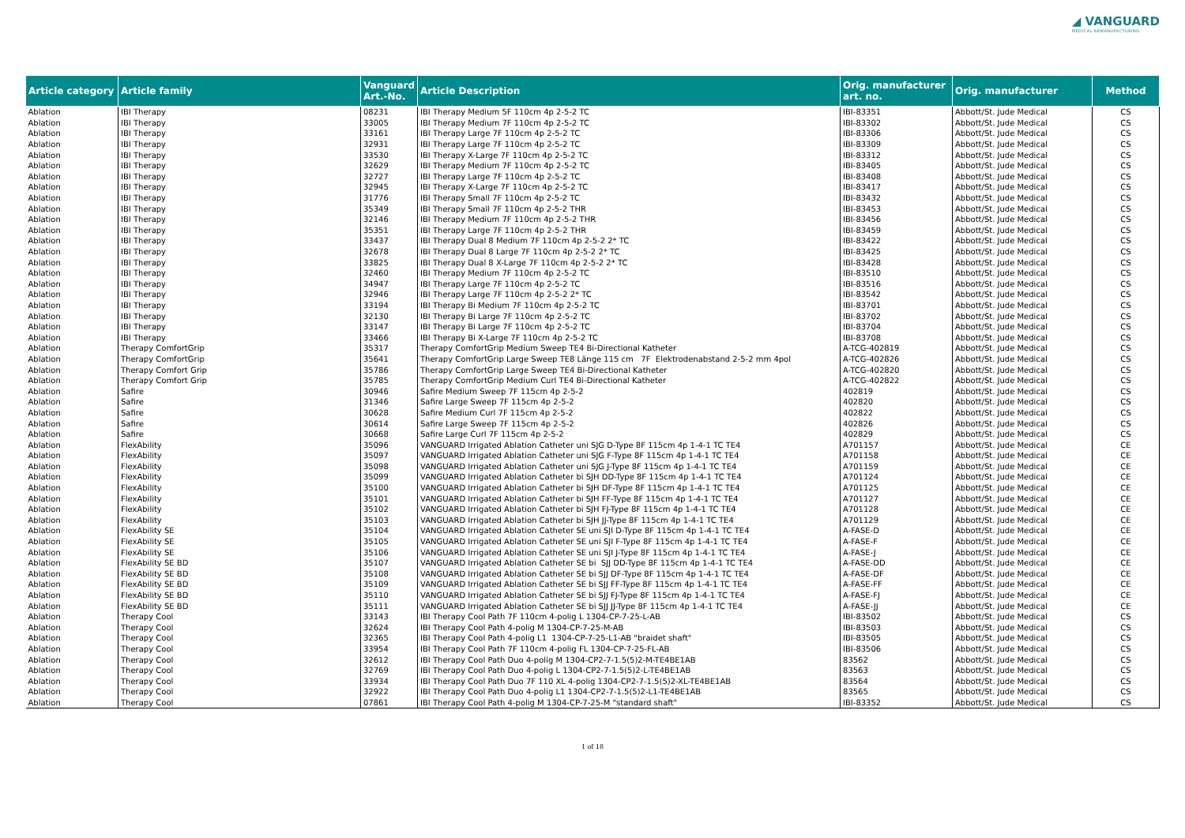◢ VANGUARD
MEDICAL REMANUFACTURING
| Article category | Article family | Vanguard Art.-No. | Article Description | Orig. manufacturer art. no. | Orig. manufacturer | Method |
| --- | --- | --- | --- | --- | --- | --- |
| Ablation | IBI Therapy | 08231 | IBI Therapy Medium 5F 110cm 4p 2-5-2 TC | IBI-83351 | Abbott/St. Jude Medical | CS |
| Ablation | IBI Therapy | 33005 | IBI Therapy Medium 7F 110cm 4p 2-5-2 TC | IBI-83302 | Abbott/St. Jude Medical | CS |
| Ablation | IBI Therapy | 33161 | IBI Therapy Large 7F 110cm 4p 2-5-2 TC | IBI-83306 | Abbott/St. Jude Medical | CS |
| Ablation | IBI Therapy | 32931 | IBI Therapy Large 7F 110cm 4p 2-5-2 TC | IBI-83309 | Abbott/St. Jude Medical | CS |
| Ablation | IBI Therapy | 33530 | IBI Therapy X-Large 7F 110cm 4p 2-5-2 TC | IBI-83312 | Abbott/St. Jude Medical | CS |
| Ablation | IBI Therapy | 32629 | IBI Therapy Medium 7F 110cm 4p 2-5-2 TC | IBI-83405 | Abbott/St. Jude Medical | CS |
| Ablation | IBI Therapy | 32727 | IBI Therapy Large 7F 110cm 4p 2-5-2 TC | IBI-83408 | Abbott/St. Jude Medical | CS |
| Ablation | IBI Therapy | 32945 | IBI Therapy X-Large 7F 110cm 4p 2-5-2 TC | IBI-83417 | Abbott/St. Jude Medical | CS |
| Ablation | IBI Therapy | 31776 | IBI Therapy Small 7F 110cm 4p 2-5-2 TC | IBI-83432 | Abbott/St. Jude Medical | CS |
| Ablation | IBI Therapy | 35349 | IBI Therapy Small 7F 110cm 4p 2-5-2 THR | IBI-83453 | Abbott/St. Jude Medical | CS |
| Ablation | IBI Therapy | 32146 | IBI Therapy Medium 7F 110cm 4p 2-5-2 THR | IBI-83456 | Abbott/St. Jude Medical | CS |
| Ablation | IBI Therapy | 35351 | IBI Therapy Large 7F 110cm 4p 2-5-2 THR | IBI-83459 | Abbott/St. Jude Medical | CS |
| Ablation | IBI Therapy | 33437 | IBI Therapy Dual 8 Medium 7F 110cm 4p 2-5-2 2* TC | IBI-83422 | Abbott/St. Jude Medical | CS |
| Ablation | IBI Therapy | 32678 | IBI Therapy Dual 8 Large 7F 110cm 4p 2-5-2 2* TC | IBI-83425 | Abbott/St. Jude Medical | CS |
| Ablation | IBI Therapy | 33825 | IBI Therapy Dual 8 X-Large 7F 110cm 4p 2-5-2 2* TC | IBI-83428 | Abbott/St. Jude Medical | CS |
| Ablation | IBI Therapy | 32460 | IBI Therapy Medium 7F 110cm 4p 2-5-2 TC | IBI-83510 | Abbott/St. Jude Medical | CS |
| Ablation | IBI Therapy | 34947 | IBI Therapy Large 7F 110cm 4p 2-5-2 TC | IBI-83516 | Abbott/St. Jude Medical | CS |
| Ablation | IBI Therapy | 32946 | IBI Therapy Large 7F 110cm 4p 2-5-2 2* TC | IBI-83542 | Abbott/St. Jude Medical | CS |
| Ablation | IBI Therapy | 33194 | IBI Therapy Bi Medium 7F 110cm 4p 2-5-2 TC | IBI-83701 | Abbott/St. Jude Medical | CS |
| Ablation | IBI Therapy | 32130 | IBI Therapy Bi Large 7F 110cm 4p 2-5-2 TC | IBI-83702 | Abbott/St. Jude Medical | CS |
| Ablation | IBI Therapy | 33147 | IBI Therapy Bi Large 7F 110cm 4p 2-5-2 TC | IBI-83704 | Abbott/St. Jude Medical | CS |
| Ablation | IBI Therapy | 33466 | IBI Therapy Bi X-Large 7F 110cm 4p 2-5-2 TC | IBI-83708 | Abbott/St. Jude Medical | CS |
| Ablation | Therapy ComfortGrip | 35317 | Therapy ComfortGrip Medium Sweep TE4 Bi-Directional Katheter | A-TCG-402819 | Abbott/St. Jude Medical | CS |
| Ablation | Therapy ComfortGrip | 35641 | Therapy ComfortGrip Large Sweep TE8 Länge 115 cm 7F Elektrodenabstand 2-5-2 mm 4pol | A-TCG-402826 | Abbott/St. Jude Medical | CS |
| Ablation | Therapy Comfort Grip | 35786 | Therapy ComfortGrip Large Sweep TE4 Bi-Directional Katheter | A-TCG-402820 | Abbott/St. Jude Medical | CS |
| Ablation | Therapy Comfort Grip | 35785 | Therapy ComfortGrip Medium Curl TE4 Bi-Directional Katheter | A-TCG-402822 | Abbott/St. Jude Medical | CS |
| Ablation | Safire | 30946 | Safire Medium Sweep 7F 115cm 4p 2-5-2 | 402819 | Abbott/St. Jude Medical | CS |
| Ablation | Safire | 31346 | Safire Large Sweep 7F 115cm 4p 2-5-2 | 402820 | Abbott/St. Jude Medical | CS |
| Ablation | Safire | 30628 | Safire Medium Curl 7F 115cm 4p 2-5-2 | 402822 | Abbott/St. Jude Medical | CS |
| Ablation | Safire | 30614 | Safire Large Sweep 7F 115cm 4p 2-5-2 | 402826 | Abbott/St. Jude Medical | CS |
| Ablation | Safire | 30668 | Safire Large Curl 7F 115cm 4p 2-5-2 | 402829 | Abbott/St. Jude Medical | CS |
| Ablation | FlexAbility | 35096 | VANGUARD Irrigated Ablation Catheter uni SJG D-Type 8F 115cm 4p 1-4-1 TC TE4 | A701157 | Abbott/St. Jude Medical | CE |
| Ablation | FlexAbility | 35097 | VANGUARD Irrigated Ablation Catheter uni SJG F-Type 8F 115cm 4p 1-4-1 TC TE4 | A701158 | Abbott/St. Jude Medical | CE |
| Ablation | FlexAbility | 35098 | VANGUARD Irrigated Ablation Catheter uni SJG J-Type 8F 115cm 4p 1-4-1 TC TE4 | A701159 | Abbott/St. Jude Medical | CE |
| Ablation | FlexAbility | 35099 | VANGUARD Irrigated Ablation Catheter bi SJH DD-Type 8F 115cm 4p 1-4-1 TC TE4 | A701124 | Abbott/St. Jude Medical | CE |
| Ablation | FlexAbility | 35100 | VANGUARD Irrigated Ablation Catheter bi SJH DF-Type 8F 115cm 4p 1-4-1 TC TE4 | A701125 | Abbott/St. Jude Medical | CE |
| Ablation | FlexAbility | 35101 | VANGUARD Irrigated Ablation Catheter bi SJH FF-Type 8F 115cm 4p 1-4-1 TC TE4 | A701127 | Abbott/St. Jude Medical | CE |
| Ablation | FlexAbility | 35102 | VANGUARD Irrigated Ablation Catheter bi SJH FJ-Type 8F 115cm 4p 1-4-1 TC TE4 | A701128 | Abbott/St. Jude Medical | CE |
| Ablation | FlexAbility | 35103 | VANGUARD Irrigated Ablation Catheter bi SJH JJ-Type 8F 115cm 4p 1-4-1 TC TE4 | A701129 | Abbott/St. Jude Medical | CE |
| Ablation | FlexAbility SE | 35104 | VANGUARD Irrigated Ablation Catheter SE uni SJI D-Type 8F 115cm 4p 1-4-1 TC TE4 | A-FASE-D | Abbott/St. Jude Medical | CE |
| Ablation | FlexAbility SE | 35105 | VANGUARD Irrigated Ablation Catheter SE uni SJI F-Type 8F 115cm 4p 1-4-1 TC TE4 | A-FASE-F | Abbott/St. Jude Medical | CE |
| Ablation | FlexAbility SE | 35106 | VANGUARD Irrigated Ablation Catheter SE uni SJI J-Type 8F 115cm 4p 1-4-1 TC TE4 | A-FASE-J | Abbott/St. Jude Medical | CE |
| Ablation | FlexAbility SE BD | 35107 | VANGUARD Irrigated Ablation Catheter SE bi SJJ DD-Type 8F 115cm 4p 1-4-1 TC TE4 | A-FASE-DD | Abbott/St. Jude Medical | CE |
| Ablation | FlexAbility SE BD | 35108 | VANGUARD Irrigated Ablation Catheter SE bi SJJ DF-Type 8F 115cm 4p 1-4-1 TC TE4 | A-FASE-DF | Abbott/St. Jude Medical | CE |
| Ablation | FlexAbility SE BD | 35109 | VANGUARD Irrigated Ablation Catheter SE bi SJJ FF-Type 8F 115cm 4p 1-4-1 TC TE4 | A-FASE-FF | Abbott/St. Jude Medical | CE |
| Ablation | FlexAbility SE BD | 35110 | VANGUARD Irrigated Ablation Catheter SE bi SJJ FJ-Type 8F 115cm 4p 1-4-1 TC TE4 | A-FASE-FJ | Abbott/St. Jude Medical | CE |
| Ablation | FlexAbility SE BD | 35111 | VANGUARD Irrigated Ablation Catheter SE bi SJJ JJ-Type 8F 115cm 4p 1-4-1 TC TE4 | A-FASE-JJ | Abbott/St. Jude Medical | CE |
| Ablation | Therapy Cool | 33143 | IBI Therapy Cool Path 7F 110cm 4-polig L 1304-CP-7-25-L-AB | IBI-83502 | Abbott/St. Jude Medical | CS |
| Ablation | Therapy Cool | 32624 | IBI Therapy Cool Path 4-polig M 1304-CP-7-25-M-AB | IBI-83503 | Abbott/St. Jude Medical | CS |
| Ablation | Therapy Cool | 32365 | IBI Therapy Cool Path 4-polig L1 1304-CP-7-25-L1-AB "braidet shaft" | IBI-83505 | Abbott/St. Jude Medical | CS |
| Ablation | Therapy Cool | 33954 | IBI Therapy Cool Path 7F 110cm 4-polig FL 1304-CP-7-25-FL-AB | IBI-83506 | Abbott/St. Jude Medical | CS |
| Ablation | Therapy Cool | 32612 | IBI Therapy Cool Path Duo 4-polig M 1304-CP2-7-1.5(5)2-M-TE4BE1AB | 83562 | Abbott/St. Jude Medical | CS |
| Ablation | Therapy Cool | 32769 | IBI Therapy Cool Path Duo 4-polig L 1304-CP2-7-1.5(5)2-L-TE4BE1AB | 83563 | Abbott/St. Jude Medical | CS |
| Ablation | Therapy Cool | 33934 | IBI Therapy Cool Path Duo 7F 110 XL 4-polig 1304-CP2-7-1.5(5)2-XL-TE4BE1AB | 83564 | Abbott/St. Jude Medical | CS |
| Ablation | Therapy Cool | 32922 | IBI Therapy Cool Path Duo 4-polig L1 1304-CP2-7-1.5(5)2-L1-TE4BE1AB | 83565 | Abbott/St. Jude Medical | CS |
| Ablation | Therapy Cool | 07861 | IBI Therapy Cool Path 4-polig M 1304-CP-7-25-M "standard shaft" | IBI-83352 | Abbott/St. Jude Medical | CS |
1 of 18